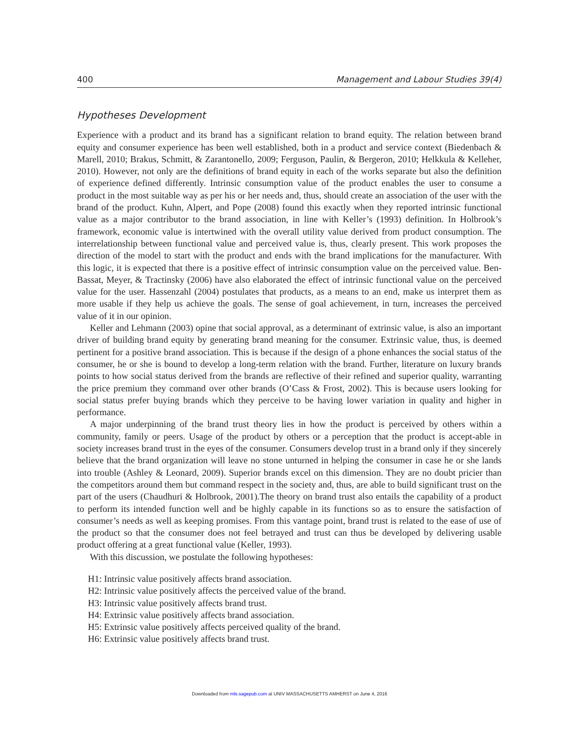400 Management and Labour Studies 39(4)
Hypotheses Development
Experience with a product and its brand has a significant relation to brand equity. The relation between brand equity and consumer experience has been well established, both in a product and service context (Biedenbach & Marell, 2010; Brakus, Schmitt, & Zarantonello, 2009; Ferguson, Paulin, & Bergeron, 2010; Helkkula & Kelleher, 2010). However, not only are the definitions of brand equity in each of the works separate but also the definition of experience defined differently. Intrinsic consumption value of the product enables the user to consume a product in the most suitable way as per his or her needs and, thus, should create an association of the user with the brand of the product. Kuhn, Alpert, and Pope (2008) found this exactly when they reported intrinsic functional value as a major contributor to the brand association, in line with Keller’s (1993) definition. In Holbrook’s framework, economic value is intertwined with the overall utility value derived from product consumption. The interrelationship between functional value and perceived value is, thus, clearly present. This work proposes the direction of the model to start with the product and ends with the brand implications for the manufacturer. With this logic, it is expected that there is a positive effect of intrinsic consumption value on the perceived value. Ben-Bassat, Meyer, & Tractinsky (2006) have also elaborated the effect of intrinsic functional value on the perceived value for the user. Hassenzahl (2004) postulates that products, as a means to an end, make us interpret them as more usable if they help us achieve the goals. The sense of goal achievement, in turn, increases the perceived value of it in our opinion.
Keller and Lehmann (2003) opine that social approval, as a determinant of extrinsic value, is also an important driver of building brand equity by generating brand meaning for the consumer. Extrinsic value, thus, is deemed pertinent for a positive brand association. This is because if the design of a phone enhances the social status of the consumer, he or she is bound to develop a long-term relation with the brand. Further, literature on luxury brands points to how social status derived from the brands are reflective of their refined and superior quality, warranting the price premium they command over other brands (O’Cass & Frost, 2002). This is because users looking for social status prefer buying brands which they perceive to be having lower variation in quality and higher in performance.
A major underpinning of the brand trust theory lies in how the product is perceived by others within a community, family or peers. Usage of the product by others or a perception that the product is accept-able in society increases brand trust in the eyes of the consumer. Consumers develop trust in a brand only if they sincerely believe that the brand organization will leave no stone unturned in helping the consumer in case he or she lands into trouble (Ashley & Leonard, 2009). Superior brands excel on this dimension. They are no doubt pricier than the competitors around them but command respect in the society and, thus, are able to build significant trust on the part of the users (Chaudhuri & Holbrook, 2001).The theory on brand trust also entails the capability of a product to perform its intended function well and be highly capable in its functions so as to ensure the satisfaction of consumer’s needs as well as keeping promises. From this vantage point, brand trust is related to the ease of use of the product so that the consumer does not feel betrayed and trust can thus be developed by delivering usable product offering at a great functional value (Keller, 1993).
With this discussion, we postulate the following hypotheses:
H1: Intrinsic value positively affects brand association.
H2: Intrinsic value positively affects the perceived value of the brand.
H3: Intrinsic value positively affects brand trust.
H4: Extrinsic value positively affects brand association.
H5: Extrinsic value positively affects perceived quality of the brand.
H6: Extrinsic value positively affects brand trust.
Downloaded from mls.sagepub.com at UNIV MASSACHUSETTS AMHERST on June 4, 2016